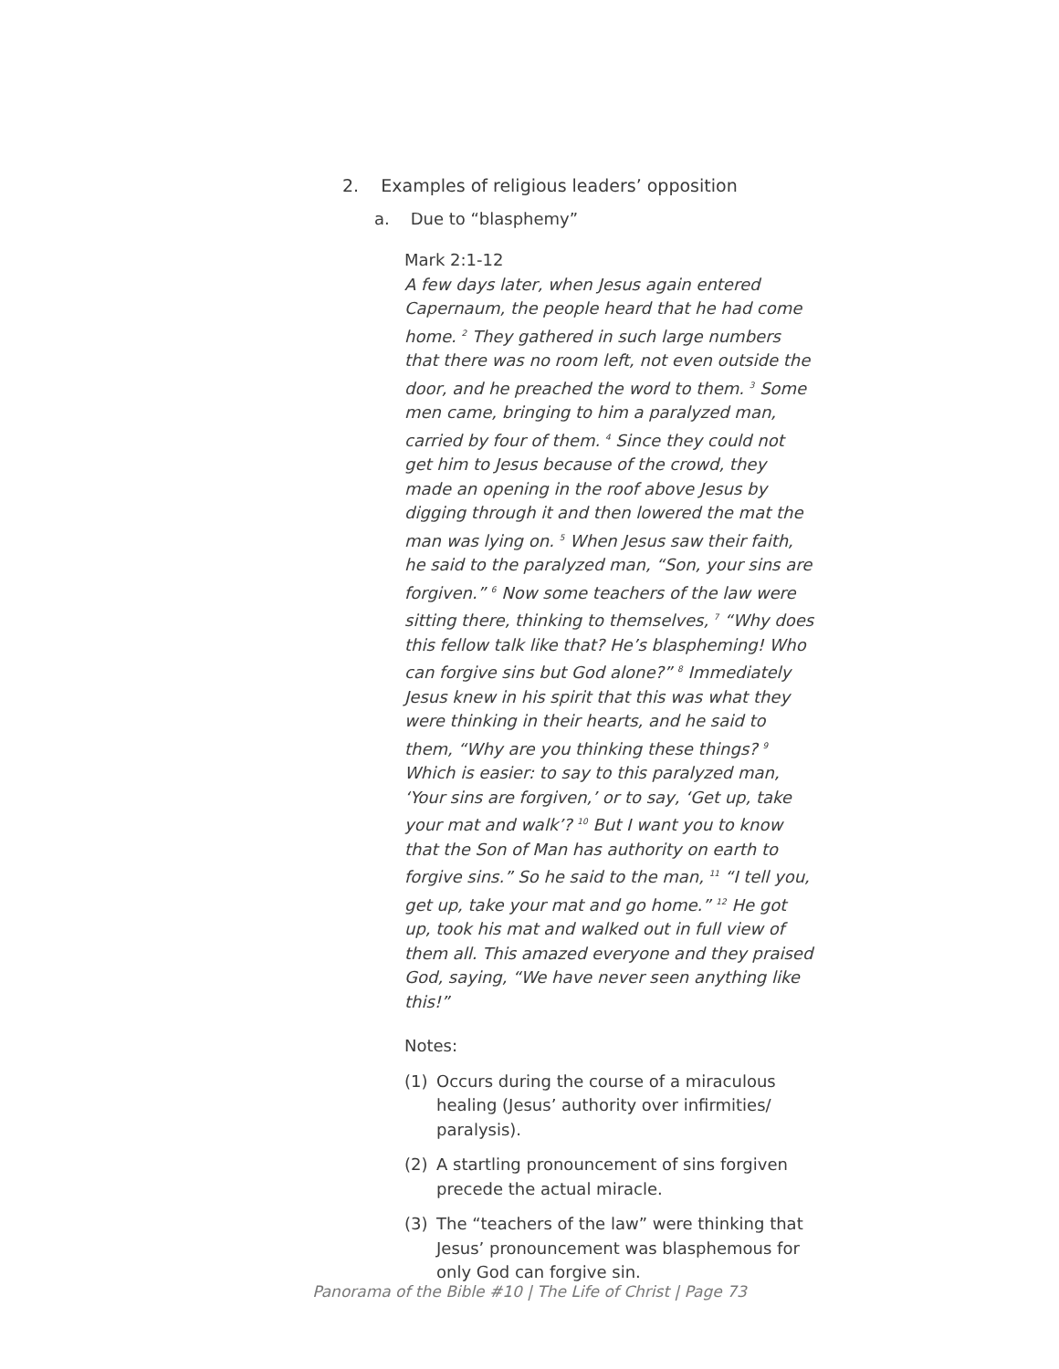2. Examples of religious leaders’ opposition
a. Due to “blasphemy”
Mark 2:1-12
A few days later, when Jesus again entered Capernaum, the people heard that he had come home. <sup>2</sup> They gathered in such large numbers that there was no room left, not even outside the door, and he preached the word to them. <sup>3</sup> Some men came, bringing to him a paralyzed man, carried by four of them. <sup>4</sup> Since they could not get him to Jesus because of the crowd, they made an opening in the roof above Jesus by digging through it and then lowered the mat the man was lying on. <sup>5</sup> When Jesus saw their faith, he said to the paralyzed man, “Son, your sins are forgiven.” <sup>6</sup> Now some teachers of the law were sitting there, thinking to themselves, <sup>7</sup> “Why does this fellow talk like that? He’s blaspheming! Who can forgive sins but God alone?” <sup>8</sup> Immediately Jesus knew in his spirit that this was what they were thinking in their hearts, and he said to them, “Why are you thinking these things? <sup>9</sup> Which is easier: to say to this paralyzed man, ‘Your sins are forgiven,’ or to say, ‘Get up, take your mat and walk’? <sup>10</sup> But I want you to know that the Son of Man has authority on earth to forgive sins.” So he said to the man, <sup>11</sup> “I tell you, get up, take your mat and go home.” <sup>12</sup> He got up, took his mat and walked out in full view of them all. This amazed everyone and they praised God, saying, “We have never seen anything like this!”
Notes:
(1) Occurs during the course of a miraculous healing (Jesus’ authority over infirmities/ paralysis).
(2) A startling pronouncement of sins forgiven precede the actual miracle.
(3) The “teachers of the law” were thinking that Jesus’ pronouncement was blasphemous for only God can forgive sin.
Panorama of the Bible #10 | The Life of Christ | Page 73